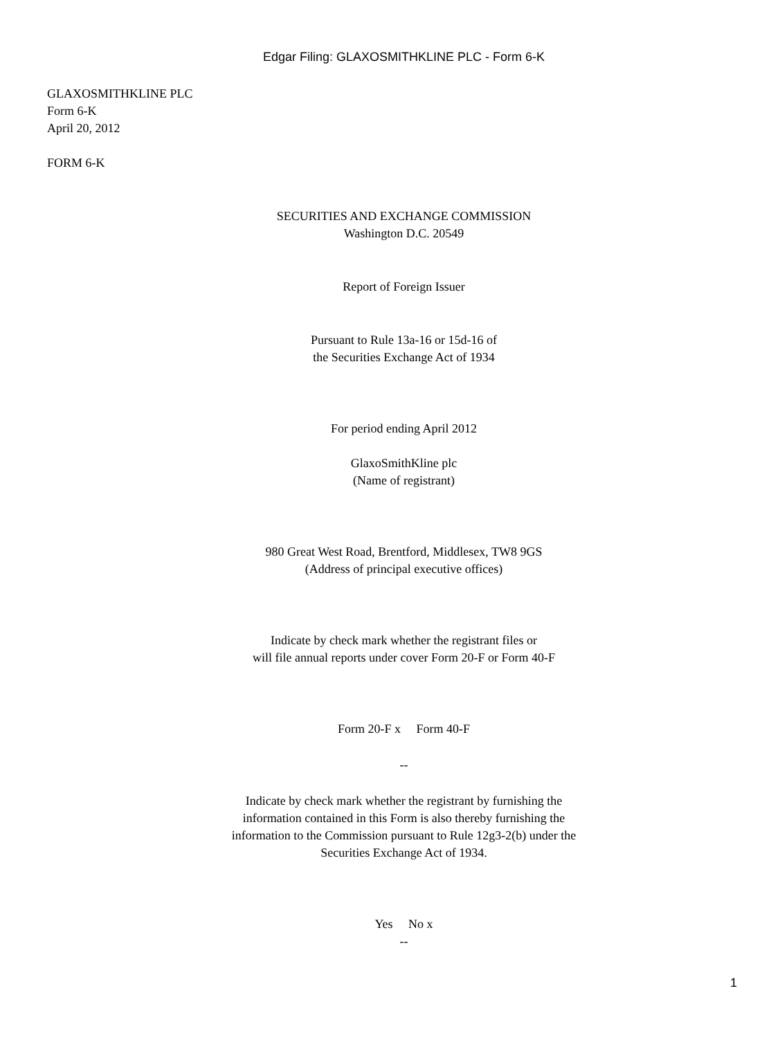Edgar Filing: GLAXOSMITHKLINE PLC - Form 6-K
GLAXOSMITHKLINE PLC
Form 6-K
April 20, 2012
FORM 6-K
SECURITIES AND EXCHANGE COMMISSION
Washington D.C. 20549
Report of Foreign Issuer
Pursuant to Rule 13a-16 or 15d-16 of
the Securities Exchange Act of 1934
For period ending April 2012
GlaxoSmithKline plc
(Name of registrant)
980 Great West Road, Brentford, Middlesex, TW8 9GS
(Address of principal executive offices)
Indicate by check mark whether the registrant files or
will file annual reports under cover Form 20-F or Form 40-F
Form 20-F x Form 40-F
--
Indicate by check mark whether the registrant by furnishing the
information contained in this Form is also thereby furnishing the
information to the Commission pursuant to Rule 12g3-2(b) under the
Securities Exchange Act of 1934.
Yes No x
--
1